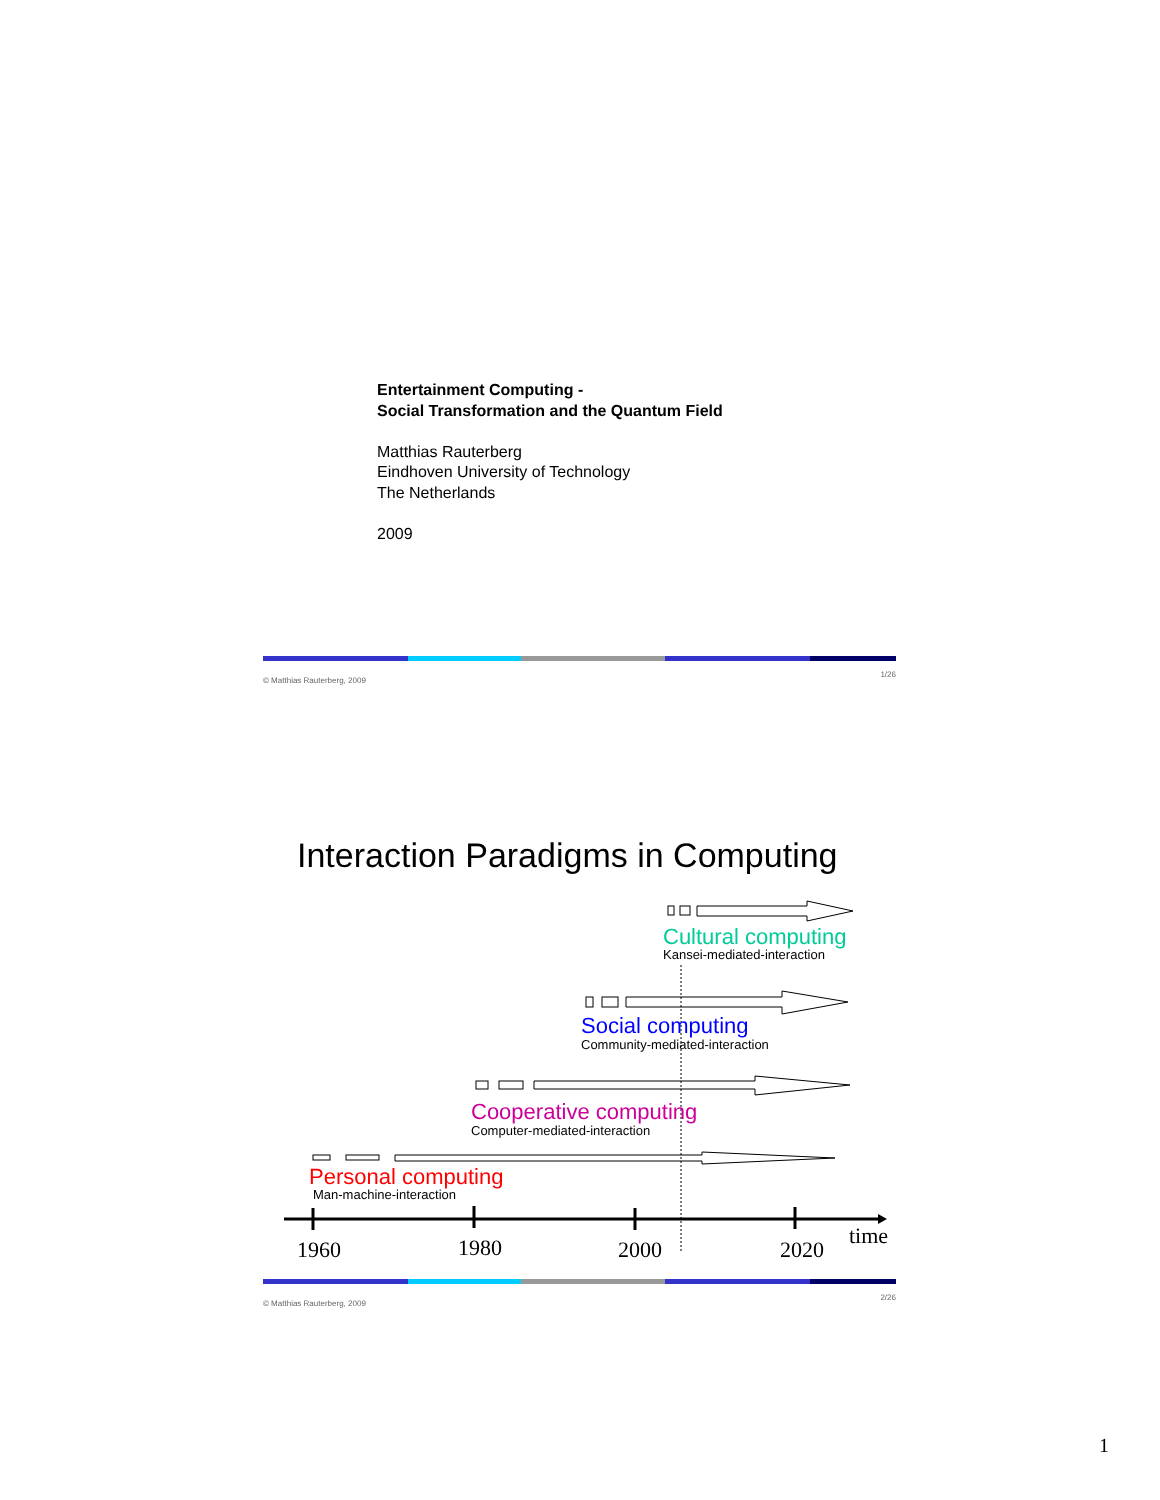Entertainment Computing -
Social Transformation and the Quantum Field
Matthias Rauterberg
Eindhoven University of Technology
The Netherlands
2009
© Matthias Rauterberg, 2009 1/26
Interaction Paradigms in Computing
Cultural computing
Kansei-mediated-interaction
Social computing
Community-mediated-interaction
Cooperative computing
Computer-mediated-interaction
Personal computing
Man-machine-interaction
1960 1980 2000 2020
time
© Matthias Rauterberg, 2009 2/26
1